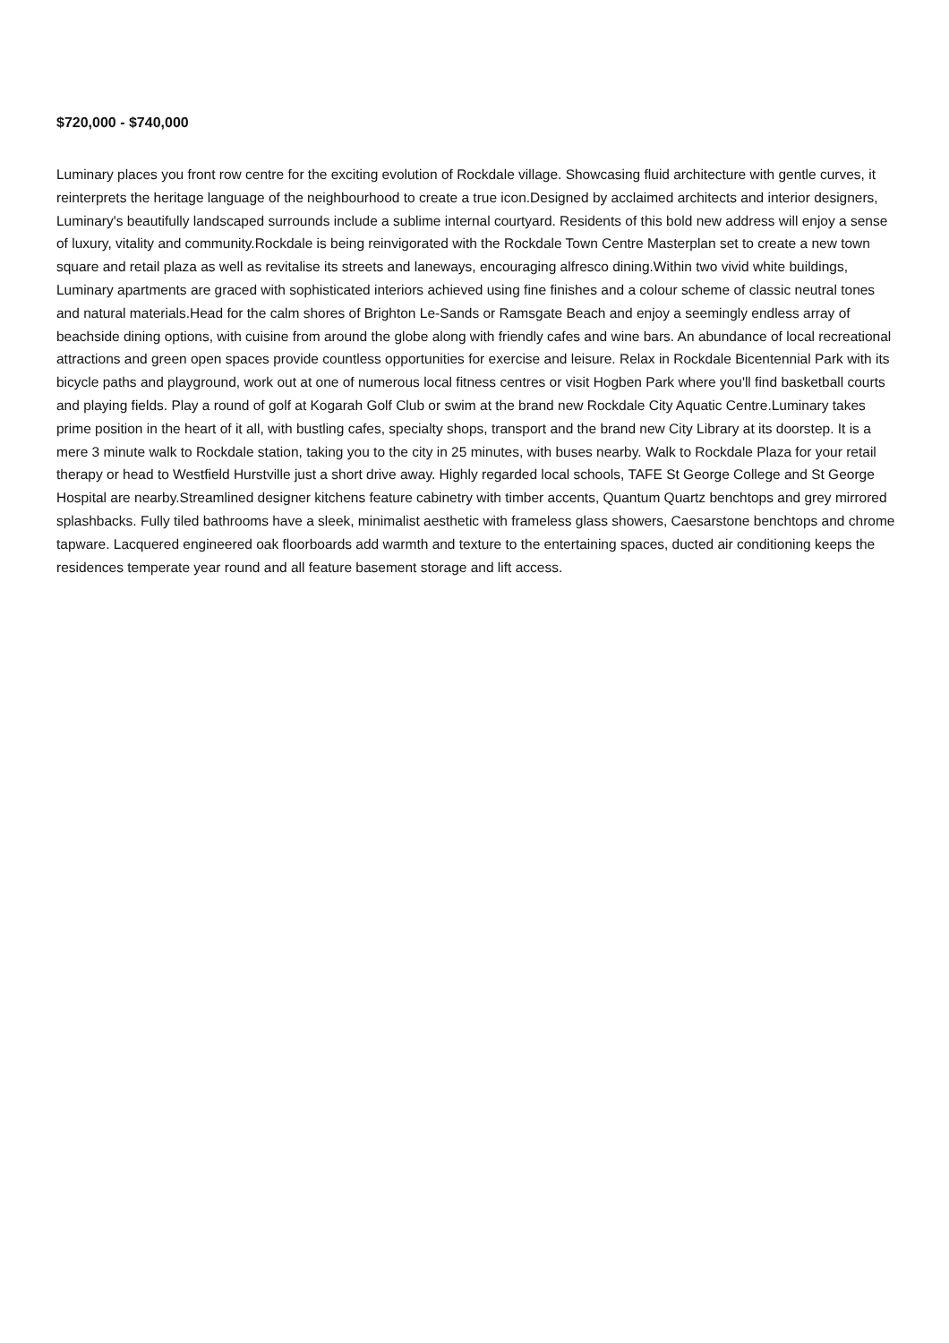$720,000 - $740,000
Luminary places you front row centre for the exciting evolution of Rockdale village. Showcasing fluid architecture with gentle curves, it reinterprets the heritage language of the neighbourhood to create a true icon.Designed by acclaimed architects and interior designers, Luminary's beautifully landscaped surrounds include a sublime internal courtyard. Residents of this bold new address will enjoy a sense of luxury, vitality and community.Rockdale is being reinvigorated with the Rockdale Town Centre Masterplan set to create a new town square and retail plaza as well as revitalise its streets and laneways, encouraging alfresco dining.Within two vivid white buildings, Luminary apartments are graced with sophisticated interiors achieved using fine finishes and a colour scheme of classic neutral tones and natural materials.Head for the calm shores of Brighton Le-Sands or Ramsgate Beach and enjoy a seemingly endless array of beachside dining options, with cuisine from around the globe along with friendly cafes and wine bars. An abundance of local recreational attractions and green open spaces provide countless opportunities for exercise and leisure. Relax in Rockdale Bicentennial Park with its bicycle paths and playground, work out at one of numerous local fitness centres or visit Hogben Park where you'll find basketball courts and playing fields. Play a round of golf at Kogarah Golf Club or swim at the brand new Rockdale City Aquatic Centre.Luminary takes prime position in the heart of it all, with bustling cafes, specialty shops, transport and the brand new City Library at its doorstep. It is a mere 3 minute walk to Rockdale station, taking you to the city in 25 minutes, with buses nearby. Walk to Rockdale Plaza for your retail therapy or head to Westfield Hurstville just a short drive away. Highly regarded local schools, TAFE St George College and St George Hospital are nearby.Streamlined designer kitchens feature cabinetry with timber accents, Quantum Quartz benchtops and grey mirrored splashbacks. Fully tiled bathrooms have a sleek, minimalist aesthetic with frameless glass showers, Caesarstone benchtops and chrome tapware. Lacquered engineered oak floorboards add warmth and texture to the entertaining spaces, ducted air conditioning keeps the residences temperate year round and all feature basement storage and lift access.